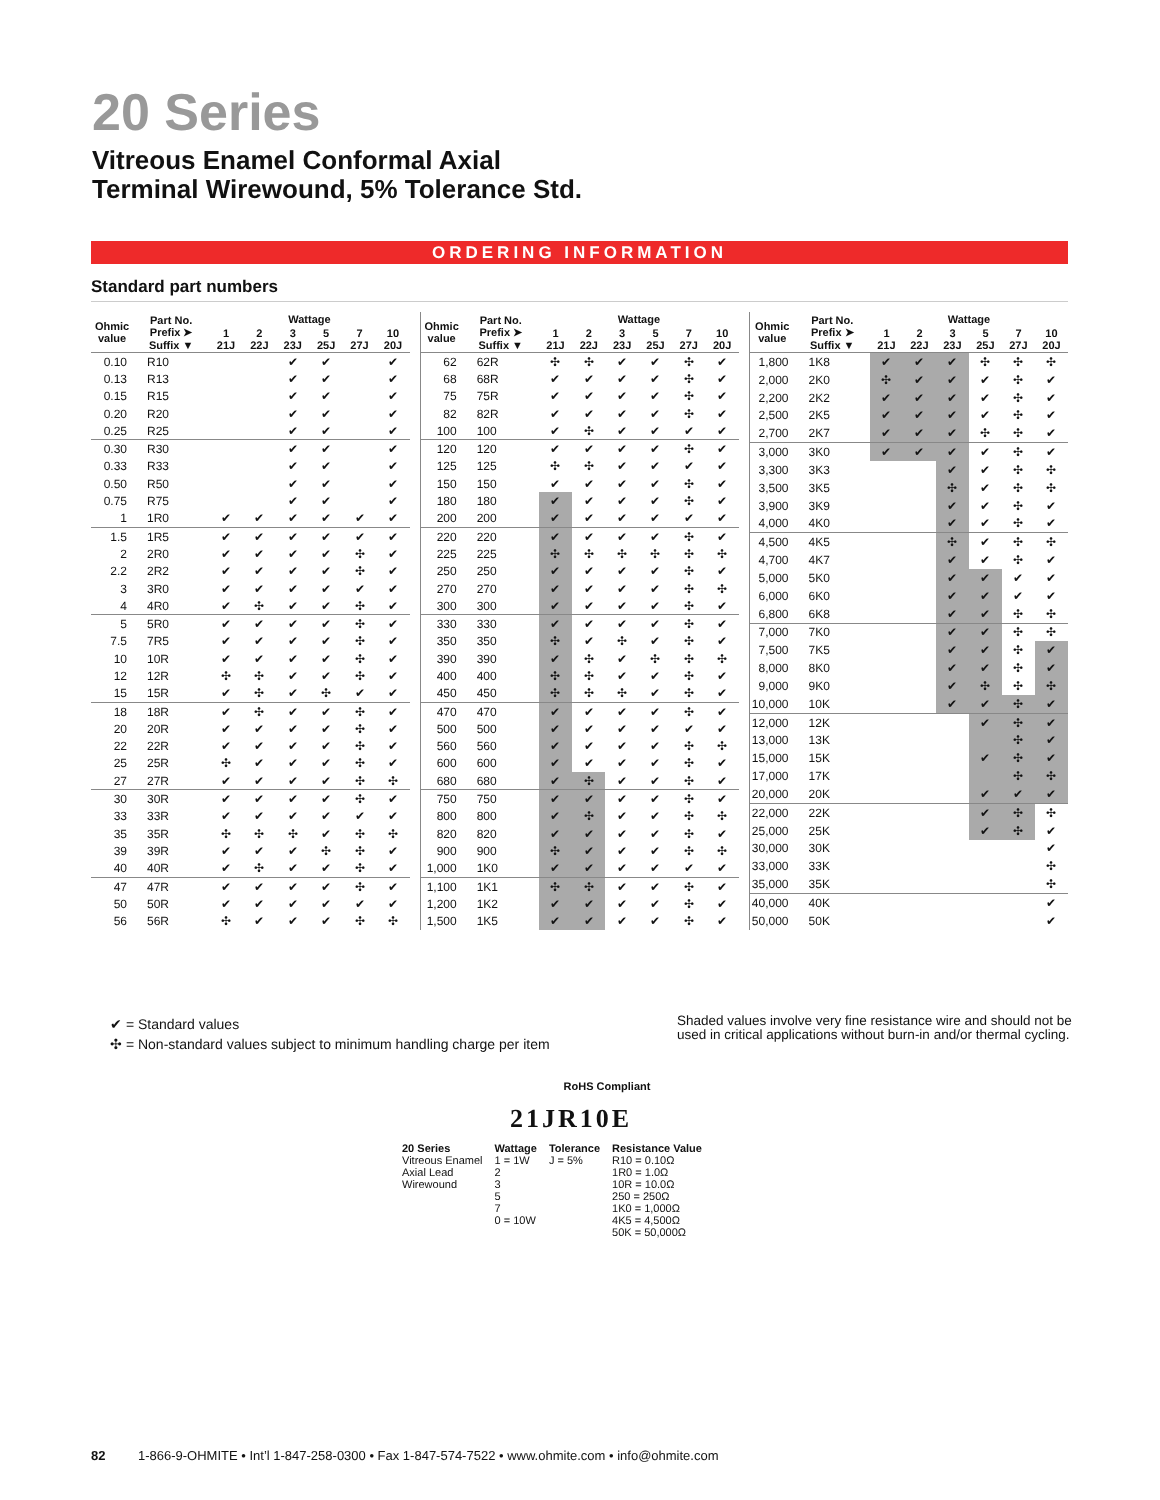20 Series
Vitreous Enamel Conformal Axial
Terminal Wirewound, 5% Tolerance Std.
ORDERING INFORMATION
Standard part numbers
| Ohmic value | Part No. Prefix ➤ Suffix ▼ | Wattage | | | | | |
| --- | --- | --- | --- | --- | --- | --- | --- |
| | | 1 21J | 2 22J | 3 23J | 5 25J | 7 27J | 10 20J |
| 0.10 | R10 | | | ✔ | ✔ | | ✔ |
| 0.13 | R13 | | | ✔ | ✔ | | ✔ |
| 0.15 | R15 | | | ✔ | ✔ | | ✔ |
| 0.20 | R20 | | | ✔ | ✔ | | ✔ |
| 0.25 | R25 | | | ✔ | ✔ | | ✔ |
| 0.30 | R30 | | | ✔ | ✔ | | ✔ |
| 0.33 | R33 | | | ✔ | ✔ | | ✔ |
| 0.50 | R50 | | | ✔ | ✔ | | ✔ |
| 0.75 | R75 | | | ✔ | ✔ | | ✔ |
| 1 | 1R0 | ✔ | ✔ | ✔ | ✔ | ✔ | ✔ |
| 1.5 | 1R5 | ✔ | ✔ | ✔ | ✔ | ✔ | ✔ |
| 2 | 2R0 | ✔ | ✔ | ✔ | ✔ | ✣ | ✔ |
| 2.2 | 2R2 | ✔ | ✔ | ✔ | ✔ | ✣ | ✔ |
| 3 | 3R0 | ✔ | ✔ | ✔ | ✔ | ✔ | ✔ |
| 4 | 4R0 | ✔ | ✣ | ✔ | ✔ | ✣ | ✔ |
| 5 | 5R0 | ✔ | ✔ | ✔ | ✔ | ✣ | ✔ |
| 7.5 | 7R5 | ✔ | ✔ | ✔ | ✔ | ✣ | ✔ |
| 10 | 10R | ✔ | ✔ | ✔ | ✔ | ✣ | ✔ |
| 12 | 12R | ✣ | ✣ | ✔ | ✔ | ✣ | ✔ |
| 15 | 15R | ✔ | ✣ | ✔ | ✣ | ✔ | ✔ |
| 18 | 18R | ✔ | ✣ | ✔ | ✔ | ✣ | ✔ |
| 20 | 20R | ✔ | ✔ | ✔ | ✔ | ✣ | ✔ |
| 22 | 22R | ✔ | ✔ | ✔ | ✔ | ✣ | ✔ |
| 25 | 25R | ✣ | ✔ | ✔ | ✔ | ✣ | ✔ |
| 27 | 27R | ✔ | ✔ | ✔ | ✔ | ✣ | ✣ |
| 30 | 30R | ✔ | ✔ | ✔ | ✔ | ✣ | ✔ |
| 33 | 33R | ✔ | ✔ | ✔ | ✔ | ✔ | ✔ |
| 35 | 35R | ✣ | ✣ | ✣ | ✔ | ✣ | ✣ |
| 39 | 39R | ✔ | ✔ | ✔ | ✣ | ✣ | ✔ |
| 40 | 40R | ✔ | ✣ | ✔ | ✔ | ✣ | ✔ |
| 47 | 47R | ✔ | ✔ | ✔ | ✔ | ✣ | ✔ |
| 50 | 50R | ✔ | ✔ | ✔ | ✔ | ✔ | ✔ |
| 56 | 56R | ✣ | ✔ | ✔ | ✔ | ✣ | ✣ |
| Ohmic value | Part No. Prefix ➤ Suffix ▼ | Wattage | | | | | |
| --- | --- | --- | --- | --- | --- | --- | --- |
| | | 1 21J | 2 22J | 3 23J | 5 25J | 7 27J | 10 20J |
| 62 | 62R | ✣ | ✣ | ✔ | ✔ | ✣ | ✔ |
| 68 | 68R | ✔ | ✔ | ✔ | ✔ | ✣ | ✔ |
| 75 | 75R | ✔ | ✔ | ✔ | ✔ | ✣ | ✔ |
| 82 | 82R | ✔ | ✔ | ✔ | ✔ | ✣ | ✔ |
| 100 | 100 | ✔ | ✣ | ✔ | ✔ | ✔ | ✔ |
| 120 | 120 | ✔ | ✔ | ✔ | ✔ | ✣ | ✔ |
| 125 | 125 | ✣ | ✣ | ✔ | ✔ | ✔ | ✔ |
| 150 | 150 | ✔ | ✔ | ✔ | ✔ | ✣ | ✔ |
| 180 | 180 | ✔ | ✔ | ✔ | ✔ | ✣ | ✔ |
| 200 | 200 | ✔ | ✔ | ✔ | ✔ | ✔ | ✔ |
| 220 | 220 | ✔ | ✔ | ✔ | ✔ | ✣ | ✔ |
| 225 | 225 | ✣ | ✣ | ✣ | ✣ | ✣ | ✣ |
| 250 | 250 | ✔ | ✔ | ✔ | ✔ | ✣ | ✔ |
| 270 | 270 | ✔ | ✔ | ✔ | ✔ | ✣ | ✣ |
| 300 | 300 | ✔ | ✔ | ✔ | ✔ | ✣ | ✔ |
| 330 | 330 | ✔ | ✔ | ✔ | ✔ | ✣ | ✔ |
| 350 | 350 | ✣ | ✔ | ✣ | ✔ | ✣ | ✔ |
| 390 | 390 | ✔ | ✣ | ✔ | ✣ | ✣ | ✣ |
| 400 | 400 | ✣ | ✣ | ✔ | ✔ | ✣ | ✔ |
| 450 | 450 | ✣ | ✣ | ✣ | ✔ | ✣ | ✔ |
| 470 | 470 | ✔ | ✔ | ✔ | ✔ | ✣ | ✔ |
| 500 | 500 | ✔ | ✔ | ✔ | ✔ | ✔ | ✔ |
| 560 | 560 | ✔ | ✔ | ✔ | ✔ | ✣ | ✣ |
| 600 | 600 | ✔ | ✔ | ✔ | ✔ | ✣ | ✔ |
| 680 | 680 | ✔ | ✣ | ✔ | ✔ | ✣ | ✔ |
| 750 | 750 | ✔ | ✔ | ✔ | ✔ | ✣ | ✔ |
| 800 | 800 | ✔ | ✣ | ✔ | ✔ | ✣ | ✣ |
| 820 | 820 | ✔ | ✔ | ✔ | ✔ | ✣ | ✔ |
| 900 | 900 | ✣ | ✔ | ✔ | ✔ | ✣ | ✣ |
| 1,000 | 1K0 | ✔ | ✔ | ✔ | ✔ | ✔ | ✔ |
| 1,100 | 1K1 | ✣ | ✣ | ✔ | ✔ | ✣ | ✔ |
| 1,200 | 1K2 | ✔ | ✔ | ✔ | ✔ | ✣ | ✔ |
| 1,500 | 1K5 | ✔ | ✔ | ✔ | ✔ | ✣ | ✔ |
| Ohmic value | Part No. Prefix ➤ Suffix ▼ | Wattage | | | | | |
| --- | --- | --- | --- | --- | --- | --- | --- |
| | | 1 21J | 2 22J | 3 23J | 5 25J | 7 27J | 10 20J |
| 1,800 | 1K8 | ✔ | ✔ | ✔ | ✣ | ✣ | ✣ |
| 2,000 | 2K0 | ✣ | ✔ | ✔ | ✔ | ✣ | ✔ |
| 2,200 | 2K2 | ✔ | ✔ | ✔ | ✔ | ✣ | ✔ |
| 2,500 | 2K5 | ✔ | ✔ | ✔ | ✔ | ✣ | ✔ |
| 2,700 | 2K7 | ✔ | ✔ | ✔ | ✣ | ✣ | ✔ |
| 3,000 | 3K0 | ✔ | ✔ | ✔ | ✔ | ✣ | ✔ |
| 3,300 | 3K3 | | | ✔ | ✔ | ✣ | ✣ |
| 3,500 | 3K5 | | | ✣ | ✔ | ✣ | ✣ |
| 3,900 | 3K9 | | | ✔ | ✔ | ✣ | ✔ |
| 4,000 | 4K0 | | | ✔ | ✔ | ✣ | ✔ |
| 4,500 | 4K5 | | | ✣ | ✔ | ✣ | ✣ |
| 4,700 | 4K7 | | | ✔ | ✔ | ✣ | ✔ |
| 5,000 | 5K0 | | | ✔ | ✔ | ✔ | ✔ |
| 6,000 | 6K0 | | | ✔ | ✔ | ✔ | ✔ |
| 6,800 | 6K8 | | | ✔ | ✔ | ✣ | ✣ |
| 7,000 | 7K0 | | | ✔ | ✔ | ✣ | ✣ |
| 7,500 | 7K5 | | | ✔ | ✔ | ✣ | ✔ |
| 8,000 | 8K0 | | | ✔ | ✔ | ✣ | ✔ |
| 9,000 | 9K0 | | | ✔ | ✣ | ✣ | ✣ |
| 10,000 | 10K | | | ✔ | ✔ | ✣ | ✔ |
| 12,000 | 12K | | | | ✔ | ✣ | ✔ |
| 13,000 | 13K | | | | | ✣ | ✔ |
| 15,000 | 15K | | | | ✔ | ✣ | ✔ |
| 17,000 | 17K | | | | | ✣ | ✣ |
| 20,000 | 20K | | | | ✔ | ✔ | ✔ |
| 22,000 | 22K | | | | ✔ | ✣ | ✣ |
| 25,000 | 25K | | | | ✔ | ✣ | ✔ |
| 30,000 | 30K | | | | | | ✔ |
| 33,000 | 33K | | | | | | ✣ |
| 35,000 | 35K | | | | | | ✣ |
| 40,000 | 40K | | | | | | ✔ |
| 50,000 | 50K | | | | | | ✔ |
✔ = Standard values
✣ = Non-standard values subject to minimum handling charge per item
Shaded values involve very fine resistance wire and should not be used in critical applications without burn-in and/or thermal cycling.
RoHS Compliant
21JR10E
20 Series
Vitreous Enamel
Axial Lead
Wirewound
Wattage
1 = 1W
2
3
5
7
0 = 10W
Tolerance
J = 5%
Resistance Value
R10 = 0.10Ω
1R0 = 1.0Ω
10R = 10.0Ω
250 = 250Ω
1K0 = 1,000Ω
4K5 = 4,500Ω
50K = 50,000Ω
82 1-866-9-OHMITE • Int’l 1-847-258-0300 • Fax 1-847-574-7522 • www.ohmite.com • info@ohmite.com